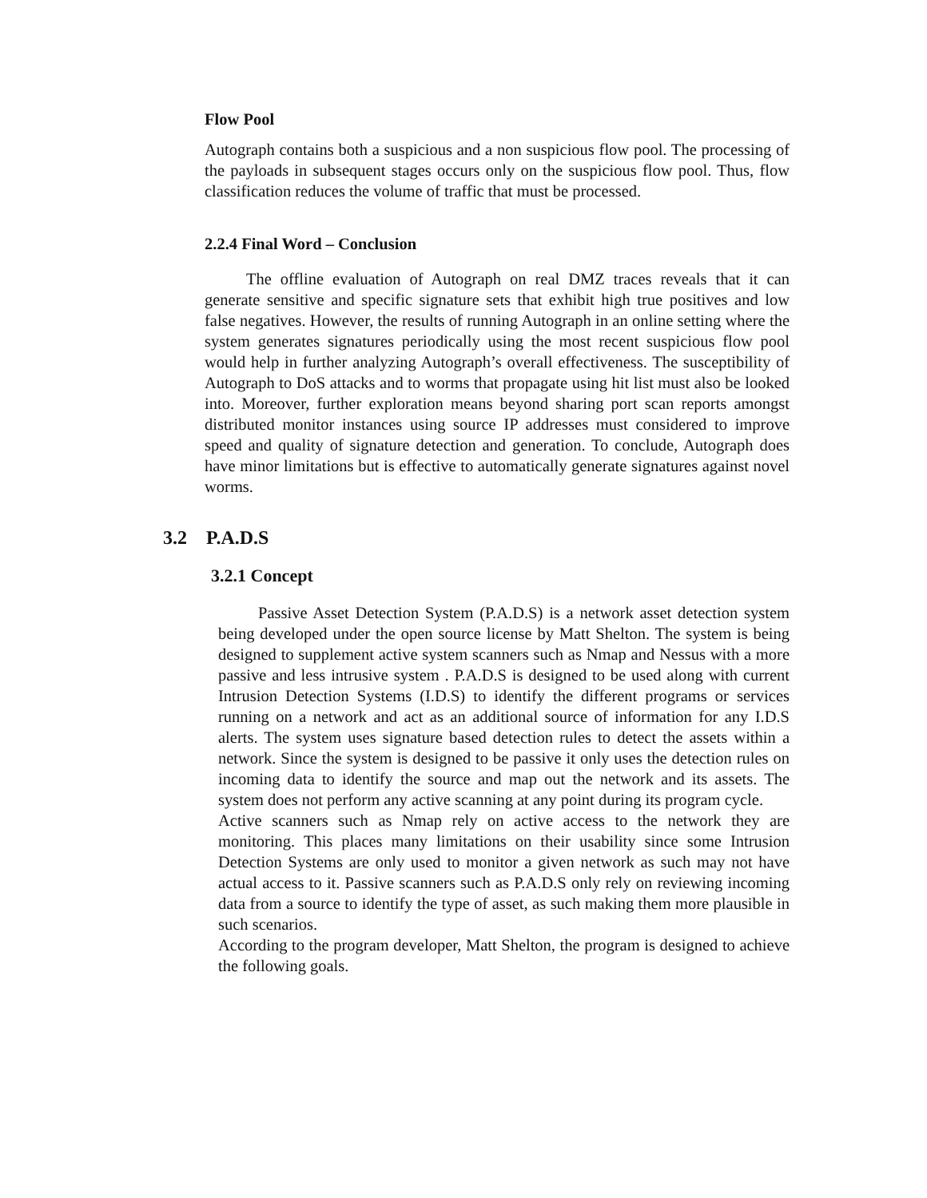Flow Pool
Autograph contains both a suspicious and a non suspicious flow pool. The processing of the payloads in subsequent stages occurs only on the suspicious flow pool. Thus, flow classification reduces the volume of traffic that must be processed.
2.2.4 Final Word – Conclusion
The offline evaluation of Autograph on real DMZ traces reveals that it can generate sensitive and specific signature sets that exhibit high true positives and low false negatives. However, the results of running Autograph in an online setting where the system generates signatures periodically using the most recent suspicious flow pool would help in further analyzing Autograph’s overall effectiveness. The susceptibility of Autograph to DoS attacks and to worms that propagate using hit list must also be looked into. Moreover, further exploration means beyond sharing port scan reports amongst distributed monitor instances using source IP addresses must considered to improve speed and quality of signature detection and generation. To conclude, Autograph does have minor limitations but is effective to automatically generate signatures against novel worms.
3.2 P.A.D.S
3.2.1 Concept
Passive Asset Detection System (P.A.D.S) is a network asset detection system being developed under the open source license by Matt Shelton. The system is being designed to supplement active system scanners such as Nmap and Nessus with a more passive and less intrusive system . P.A.D.S is designed to be used along with current Intrusion Detection Systems (I.D.S) to identify the different programs or services running on a network and act as an additional source of information for any I.D.S alerts. The system uses signature based detection rules to detect the assets within a network. Since the system is designed to be passive it only uses the detection rules on incoming data to identify the source and map out the network and its assets. The system does not perform any active scanning at any point during its program cycle.
Active scanners such as Nmap rely on active access to the network they are monitoring. This places many limitations on their usability since some Intrusion Detection Systems are only used to monitor a given network as such may not have actual access to it. Passive scanners such as P.A.D.S only rely on reviewing incoming data from a source to identify the type of asset, as such making them more plausible in such scenarios.
According to the program developer, Matt Shelton, the program is designed to achieve the following goals.